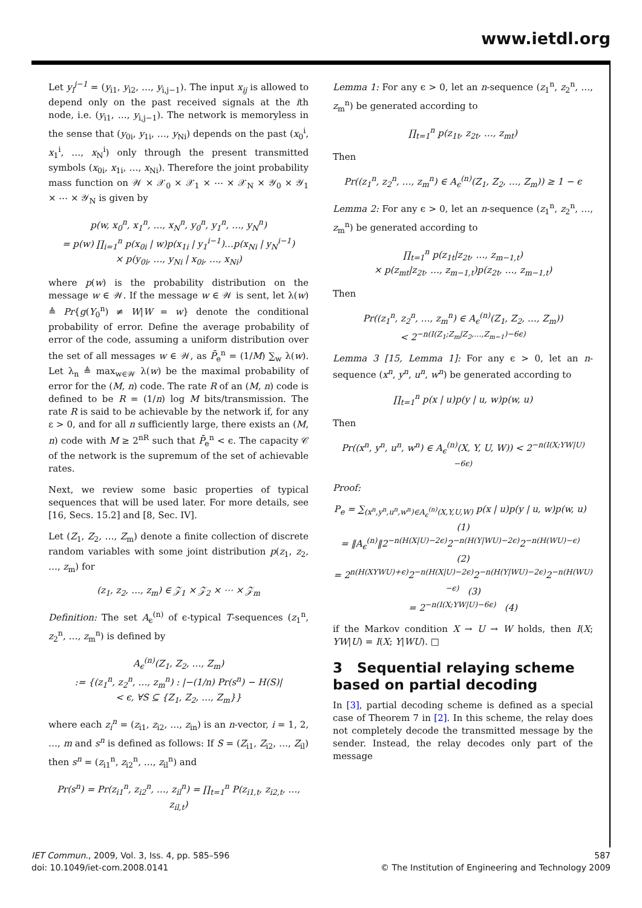www.ietdl.org
Let y<sub>i</sub><sup>j−1</sup> = (y<sub>i1</sub>, y<sub>i2</sub>, …, y<sub>i,j−1</sub>). The input x<sub>ij</sub> is allowed to depend only on the past received signals at the ith node, i.e. (y<sub>i1</sub>, …, y<sub>i,j−1</sub>). The network is memoryless in the sense that (y<sub>0i</sub>, y<sub>1i</sub>, …, y<sub>Ni</sub>) depends on the past (x<sub>0</sub><sup>i</sup>, x<sub>1</sub><sup>i</sup>, …, x<sub>N</sub><sup>i</sup>) only through the present transmitted symbols (x<sub>0i</sub>, x<sub>1i</sub>, …, x<sub>Ni</sub>). Therefore the joint probability mass function on 𝒲 × 𝒳<sub>0</sub> × 𝒳<sub>1</sub> × ⋯ × 𝒳<sub>N</sub> × 𝒴<sub>0</sub> × 𝒴<sub>1</sub> × ⋯ × 𝒴<sub>N</sub> is given by
p(w, x<sub>0</sub><sup>n</sup>, x<sub>1</sub><sup>n</sup>, …, x<sub>N</sub><sup>n</sup>, y<sub>0</sub><sup>n</sup>, y<sub>1</sub><sup>n</sup>, …, y<sub>N</sub><sup>n</sup>)
= p(w) ∏<sub>i=1</sub><sup>n</sup> p(x<sub>0i</sub> | w)p(x<sub>1i</sub> | y<sub>1</sub><sup>i−1</sup>)…p(x<sub>Ni</sub> | y<sub>N</sub><sup>i−1</sup>)
× p(y<sub>0i</sub>, …, y<sub>Ni</sub> | x<sub>0i</sub>, …, x<sub>Ni</sub>)
where p(w) is the probability distribution on the message w ∈ 𝒲. If the message w ∈ 𝒲 is sent, let λ(w) ≜ Pr{g(Y<sub>0</sub><sup>n</sup>) ≠ W|W = w} denote the conditional probability of error. Define the average probability of error of the code, assuming a uniform distribution over the set of all messages w ∈ 𝒲, as P̄<sub>e</sub><sup>n</sup> = (1/M) ∑<sub>w</sub> λ(w). Let λ<sub>n</sub> ≜ max<sub>w∈𝒲</sub> λ(w) be the maximal probability of error for the (M, n) code. The rate R of an (M, n) code is defined to be R = (1/n) log M bits/transmission. The rate R is said to be achievable by the network if, for any ε > 0, and for all n sufficiently large, there exists an (M, n) code with M ≥ 2<sup>nR</sup> such that P̄<sub>e</sub><sup>n</sup> < ϵ. The capacity 𝒞 of the network is the supremum of the set of achievable rates.
Next, we review some basic properties of typical sequences that will be used later. For more details, see [16, Secs. 15.2] and [8, Sec. IV].
Let (Z<sub>1</sub>, Z<sub>2</sub>, …, Z<sub>m</sub>) denote a finite collection of discrete random variables with some joint distribution p(z<sub>1</sub>, z<sub>2</sub>, …, z<sub>m</sub>) for
(z<sub>1</sub>, z<sub>2</sub>, …, z<sub>m</sub>) ∈ 𝒵<sub>1</sub> × 𝒵<sub>2</sub> × ⋯ × 𝒵<sub>m</sub>
Definition: The set A<sub>ϵ</sub><sup>(n)</sup> of ϵ-typical T-sequences (z<sub>1</sub><sup>n</sup>, z<sub>2</sub><sup>n</sup>, …, z<sub>m</sub><sup>n</sup>) is defined by
A<sub>ϵ</sub><sup>(n)</sup>(Z<sub>1</sub>, Z<sub>2</sub>, …, Z<sub>m</sub>)
:= {(z<sub>1</sub><sup>n</sup>, z<sub>2</sub><sup>n</sup>, …, z<sub>m</sub><sup>n</sup>) : |−(1/n) Pr(s<sup>n</sup>) − H(S)|
< ϵ, ∀S ⊆ {Z<sub>1</sub>, Z<sub>2</sub>, …, Z<sub>m</sub>}}
where each z<sub>i</sub><sup>n</sup> = (z<sub>i1</sub>, z<sub>i2</sub>, …, z<sub>in</sub>) is an n-vector, i = 1, 2, …, m and s<sup>n</sup> is defined as follows: If S = (Z<sub>i1</sub>, Z<sub>i2</sub>, …, Z<sub>il</sub>) then s<sup>n</sup> = (z<sub>i1</sub><sup>n</sup>, z<sub>i2</sub><sup>n</sup>, …, z<sub>il</sub><sup>n</sup>) and
Pr(s<sup>n</sup>) = Pr(z<sub>i1</sub><sup>n</sup>, z<sub>i2</sub><sup>n</sup>, …, z<sub>il</sub><sup>n</sup>) = ∏<sub>t=1</sub><sup>n</sup> P(z<sub>i1,t</sub>, z<sub>i2,t</sub>, …, z<sub>il,t</sub>)
Lemma 1: For any ϵ > 0, let an n-sequence (z<sub>1</sub><sup>n</sup>, z<sub>2</sub><sup>n</sup>, …, z<sub>m</sub><sup>n</sup>) be generated according to
∏<sub>t=1</sub><sup>n</sup> p(z<sub>1t</sub>, z<sub>2t</sub>, …, z<sub>mt</sub>)
Then
Pr((z<sub>1</sub><sup>n</sup>, z<sub>2</sub><sup>n</sup>, …, z<sub>m</sub><sup>n</sup>) ∈ A<sub>ϵ</sub><sup>(n)</sup>(Z<sub>1</sub>, Z<sub>2</sub>, …, Z<sub>m</sub>)) ≥ 1 − ϵ
Lemma 2: For any ϵ > 0, let an n-sequence (z<sub>1</sub><sup>n</sup>, z<sub>2</sub><sup>n</sup>, …, z<sub>m</sub><sup>n</sup>) be generated according to
∏<sub>t=1</sub><sup>n</sup> p(z<sub>1t</sub>|z<sub>2t</sub>, …, z<sub>m−1,t</sub>)
× p(z<sub>mt</sub>|z<sub>2t</sub>, …, z<sub>m−1,t</sub>)p(z<sub>2t</sub>, …, z<sub>m−1,t</sub>)
Then
Pr((z<sub>1</sub><sup>n</sup>, z<sub>2</sub><sup>n</sup>, …, z<sub>m</sub><sup>n</sup>) ∈ A<sub>ϵ</sub><sup>(n)</sup>(Z<sub>1</sub>, Z<sub>2</sub>, …, Z<sub>m</sub>))
< 2<sup>−n(I(Z<sub>1</sub>;Z<sub>m</sub>|Z<sub>2</sub>,…,Z<sub>m−1</sub>)−6ϵ)</sup>
Lemma 3 [15, Lemma 1]: For any ϵ > 0, let an n-sequence (x<sup>n</sup>, y<sup>n</sup>, u<sup>n</sup>, w<sup>n</sup>) be generated according to
∏<sub>t=1</sub><sup>n</sup> p(x | u)p(y | u, w)p(w, u)
Then
Pr((x<sup>n</sup>, y<sup>n</sup>, u<sup>n</sup>, w<sup>n</sup>) ∈ A<sub>ϵ</sub><sup>(n)</sup>(X, Y, U, W)) < 2<sup>−n(I(X;YW|U)−6ϵ)</sup>
Proof:
P<sub>e</sub> = ∑<sub>(x<sup>n</sup>,y<sup>n</sup>,u<sup>n</sup>,w<sup>n</sup>)∈A<sub>ϵ</sub><sup>(n)</sup>(X,Y,U,W)</sub> p(x | u)p(y | u, w)p(w, u) (1)
= ‖A<sub>ϵ</sub><sup>(n)</sup>‖2<sup>−n(H(X|U)−2ϵ)</sup>2<sup>−n(H(Y|WU)−2ϵ)</sup>2<sup>−n(H(WU)−ϵ)</sup> (2)
= 2<sup>n(H(XYWU)+ϵ)</sup>2<sup>−n(H(X|U)−2ϵ)</sup>2<sup>−n(H(Y|WU)−2ϵ)</sup>2<sup>−n(H(WU)−ϵ)</sup> (3)
= 2<sup>−n(I(X;YW|U)−6ϵ)</sup> (4)
if the Markov condition X → U → W holds, then I(X; YW|U) = I(X; Y|WU). □
3 Sequential relaying scheme based on partial decoding
In [3], partial decoding scheme is defined as a special case of Theorem 7 in [2]. In this scheme, the relay does not completely decode the transmitted message by the sender. Instead, the relay decodes only part of the message
IET Commun., 2009, Vol. 3, Iss. 4, pp. 585–596
doi: 10.1049/iet-com.2008.0141
587
© The Institution of Engineering and Technology 2009